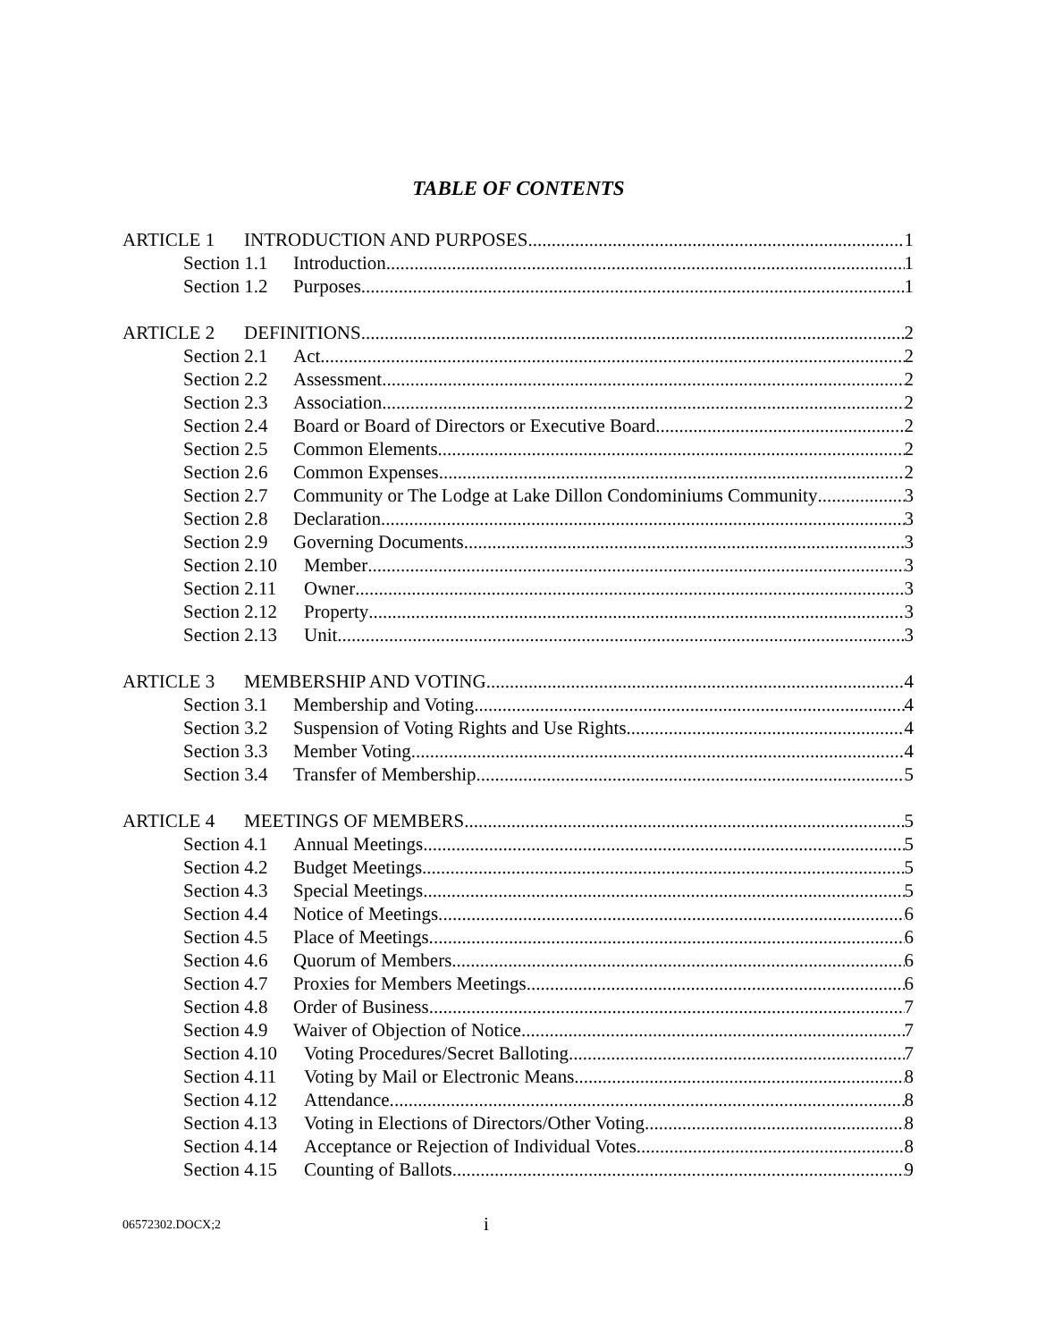TABLE OF CONTENTS
ARTICLE 1 INTRODUCTION AND PURPOSES 1
Section 1.1 Introduction. 1
Section 1.2 Purposes. 1
ARTICLE 2 DEFINITIONS 2
Section 2.1 Act 2
Section 2.2 Assessment 2
Section 2.3 Association 2
Section 2.4 Board or Board of Directors or Executive Board 2
Section 2.5 Common Elements 2
Section 2.6 Common Expenses 2
Section 2.7 Community or The Lodge at Lake Dillon Condominiums Community 3
Section 2.8 Declaration 3
Section 2.9 Governing Documents 3
Section 2.10 Member 3
Section 2.11 Owner 3
Section 2.12 Property 3
Section 2.13 Unit 3
ARTICLE 3 MEMBERSHIP AND VOTING 4
Section 3.1 Membership and Voting. 4
Section 3.2 Suspension of Voting Rights and Use Rights. 4
Section 3.3 Member Voting. 4
Section 3.4 Transfer of Membership. 5
ARTICLE 4 MEETINGS OF MEMBERS 5
Section 4.1 Annual Meetings. 5
Section 4.2 Budget Meetings. 5
Section 4.3 Special Meetings. 5
Section 4.4 Notice of Meetings. 6
Section 4.5 Place of Meetings. 6
Section 4.6 Quorum of Members. 6
Section 4.7 Proxies for Members Meetings. 6
Section 4.8 Order of Business. 7
Section 4.9 Waiver of Objection of Notice. 7
Section 4.10 Voting Procedures/Secret Balloting. 7
Section 4.11 Voting by Mail or Electronic Means. 8
Section 4.12 Attendance. 8
Section 4.13 Voting in Elections of Directors/Other Voting. 8
Section 4.14 Acceptance or Rejection of Individual Votes. 8
Section 4.15 Counting of Ballots. 9
06572302.DOCX;2 i